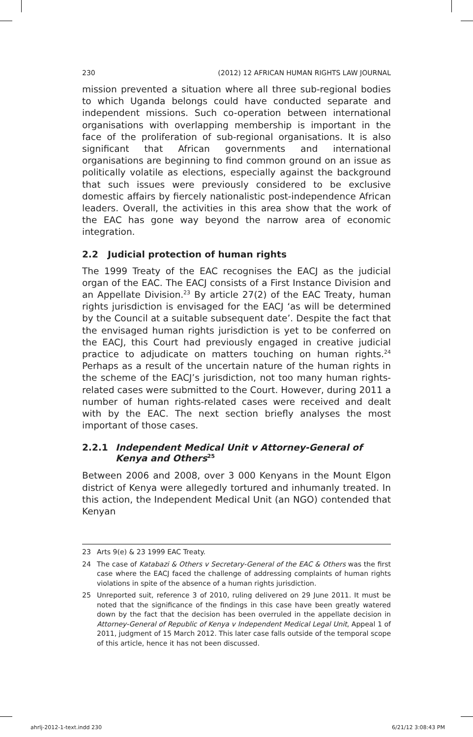230 (2012) 12 AFRICAN HUMAN RIGHTS LAW JOURNAL
mission prevented a situation where all three sub-regional bodies to which Uganda belongs could have conducted separate and independent missions. Such co-operation between international organisations with overlapping membership is important in the face of the proliferation of sub-regional organisations. It is also significant that African governments and international organisations are beginning to find common ground on an issue as politically volatile as elections, especially against the background that such issues were previously considered to be exclusive domestic affairs by fiercely nationalistic post-independence African leaders. Overall, the activities in this area show that the work of the EAC has gone way beyond the narrow area of economic integration.
2.2 Judicial protection of human rights
The 1999 Treaty of the EAC recognises the EACJ as the judicial organ of the EAC. The EACJ consists of a First Instance Division and an Appellate Division.<sup>23</sup> By article 27(2) of the EAC Treaty, human rights jurisdiction is envisaged for the EACJ ‘as will be determined by the Council at a suitable subsequent date’. Despite the fact that the envisaged human rights jurisdiction is yet to be conferred on the EACJ, this Court had previously engaged in creative judicial practice to adjudicate on matters touching on human rights.<sup>24</sup> Perhaps as a result of the uncertain nature of the human rights in the scheme of the EACJ’s jurisdiction, not too many human rights-related cases were submitted to the Court. However, during 2011 a number of human rights-related cases were received and dealt with by the EAC. The next section briefly analyses the most important of those cases.
2.2.1 Independent Medical Unit v Attorney-General of Kenya and Others<sup>25</sup>
Between 2006 and 2008, over 3 000 Kenyans in the Mount Elgon district of Kenya were allegedly tortured and inhumanly treated. In this action, the Independent Medical Unit (an NGO) contended that Kenyan
23 Arts 9(e) & 23 1999 EAC Treaty.
24 The case of Katabazi & Others v Secretary-General of the EAC & Others was the first case where the EACJ faced the challenge of addressing complaints of human rights violations in spite of the absence of a human rights jurisdiction.
25 Unreported suit, reference 3 of 2010, ruling delivered on 29 June 2011. It must be noted that the significance of the findings in this case have been greatly watered down by the fact that the decision has been overruled in the appellate decision in Attorney-General of Republic of Kenya v Independent Medical Legal Unit, Appeal 1 of 2011, judgment of 15 March 2012. This later case falls outside of the temporal scope of this article, hence it has not been discussed.
ahrlj-2012-1-text.indd 230 6/21/12 3:08:43 PM